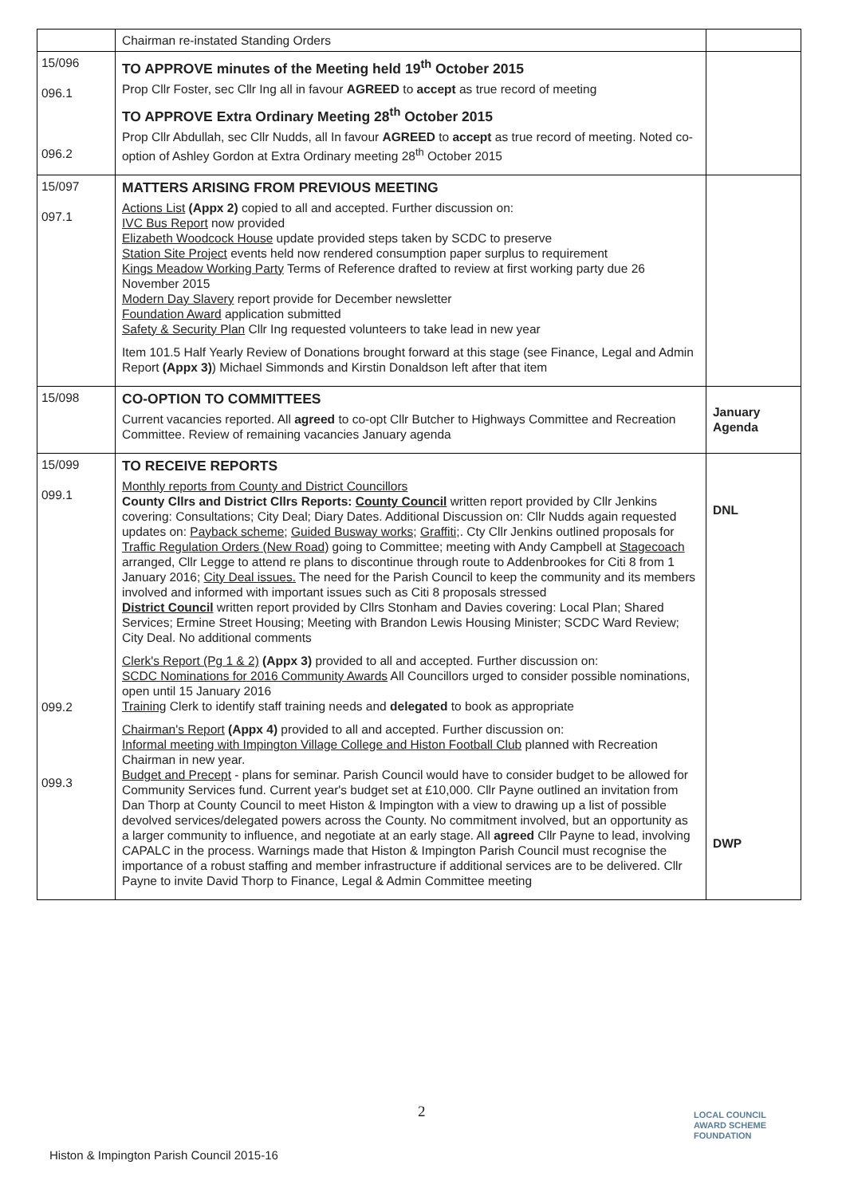| | Chairman re-instated Standing Orders | |
| 15/096 096.1 096.2 | TO APPROVE minutes of the Meeting held 19<sup>th</sup> October 2015 Prop Cllr Foster, sec Cllr Ing all in favour AGREED to accept as true record of meeting TO APPROVE Extra Ordinary Meeting 28<sup>th</sup> October 2015 Prop Cllr Abdullah, sec Cllr Nudds, all In favour AGREED to accept as true record of meeting. Noted co-option of Ashley Gordon at Extra Ordinary meeting 28<sup>th</sup> October 2015 | |
| 15/097 097.1 | MATTERS ARISING FROM PREVIOUS MEETING Actions List (Appx 2) copied to all and accepted. Further discussion on: IVC Bus Report now provided Elizabeth Woodcock House update provided steps taken by SCDC to preserve Station Site Project events held now rendered consumption paper surplus to requirement Kings Meadow Working Party Terms of Reference drafted to review at first working party due 26 November 2015 Modern Day Slavery report provide for December newsletter Foundation Award application submitted Safety & Security Plan Cllr Ing requested volunteers to take lead in new year Item 101.5 Half Yearly Review of Donations brought forward at this stage (see Finance, Legal and Admin Report (Appx 3) ) Michael Simmonds and Kirstin Donaldson left after that item | |
| 15/098 | CO-OPTION TO COMMITTEES Current vacancies reported. All agreed to co-opt Cllr Butcher to Highways Committee and Recreation Committee. Review of remaining vacancies January agenda | January Agenda |
| 15/099 099.1 099.2 099.3 | TO RECEIVE REPORTS Monthly reports from County and District Councillors County Cllrs and District Cllrs Reports: County Council written report provided by Cllr Jenkins covering: Consultations; City Deal; Diary Dates. Additional Discussion on: Cllr Nudds again requested updates on: Payback scheme ; Guided Busway works; Graffiti; . Cty Cllr Jenkins outlined proposals for Traffic Regulation Orders (New Road) going to Committee; meeting with Andy Campbell at Stagecoach arranged, Cllr Legge to attend re plans to discontinue through route to Addenbrookes for Citi 8 from 1 January 2016; City Deal issues. The need for the Parish Council to keep the community and its members involved and informed with important issues such as Citi 8 proposals stressed District Council written report provided by Cllrs Stonham and Davies covering: Local Plan; Shared Services; Ermine Street Housing; Meeting with Brandon Lewis Housing Minister; SCDC Ward Review; City Deal. No additional comments Clerk's Report (Pg 1 & 2) (Appx 3) provided to all and accepted. Further discussion on: SCDC Nominations for 2016 Community Awards All Councillors urged to consider possible nominations, open until 15 January 2016 Training Clerk to identify staff training needs and delegated to book as appropriate Chairman's Report (Appx 4) provided to all and accepted. Further discussion on: Informal meeting with Impington Village College and Histon Football Club planned with Recreation Chairman in new year. Budget and Precept - plans for seminar. Parish Council would have to consider budget to be allowed for Community Services fund. Current year's budget set at £10,000. Cllr Payne outlined an invitation from Dan Thorp at County Council to meet Histon & Impington with a view to drawing up a list of possible devolved services/delegated powers across the County. No commitment involved, but an opportunity as a larger community to influence, and negotiate at an early stage. All agreed Cllr Payne to lead, involving CAPALC in the process. Warnings made that Histon & Impington Parish Council must recognise the importance of a robust staffing and member infrastructure if additional services are to be delivered. Cllr Payne to invite David Thorp to Finance, Legal & Admin Committee meeting | DNL DWP |
2
Histon & Impington Parish Council 2015-16
LOCAL COUNCIL
AWARD SCHEME
FOUNDATION